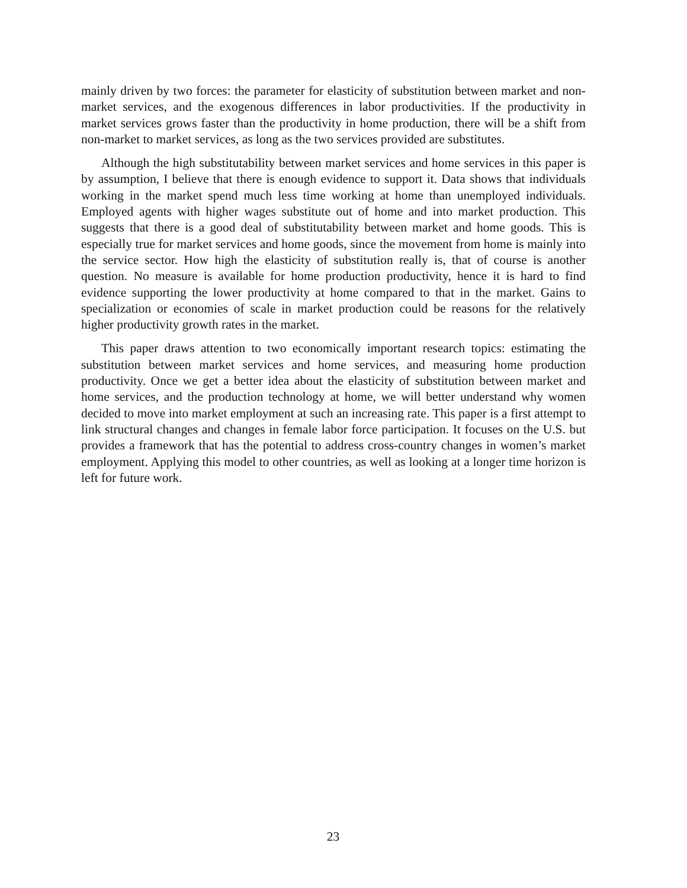mainly driven by two forces: the parameter for elasticity of substitution between market and non-market services, and the exogenous differences in labor productivities. If the productivity in market services grows faster than the productivity in home production, there will be a shift from non-market to market services, as long as the two services provided are substitutes.
Although the high substitutability between market services and home services in this paper is by assumption, I believe that there is enough evidence to support it. Data shows that individuals working in the market spend much less time working at home than unemployed individuals. Employed agents with higher wages substitute out of home and into market production. This suggests that there is a good deal of substitutability between market and home goods. This is especially true for market services and home goods, since the movement from home is mainly into the service sector. How high the elasticity of substitution really is, that of course is another question. No measure is available for home production productivity, hence it is hard to find evidence supporting the lower productivity at home compared to that in the market. Gains to specialization or economies of scale in market production could be reasons for the relatively higher productivity growth rates in the market.
This paper draws attention to two economically important research topics: estimating the substitution between market services and home services, and measuring home production productivity. Once we get a better idea about the elasticity of substitution between market and home services, and the production technology at home, we will better understand why women decided to move into market employment at such an increasing rate. This paper is a first attempt to link structural changes and changes in female labor force participation. It focuses on the U.S. but provides a framework that has the potential to address cross-country changes in women’s market employment. Applying this model to other countries, as well as looking at a longer time horizon is left for future work.
23